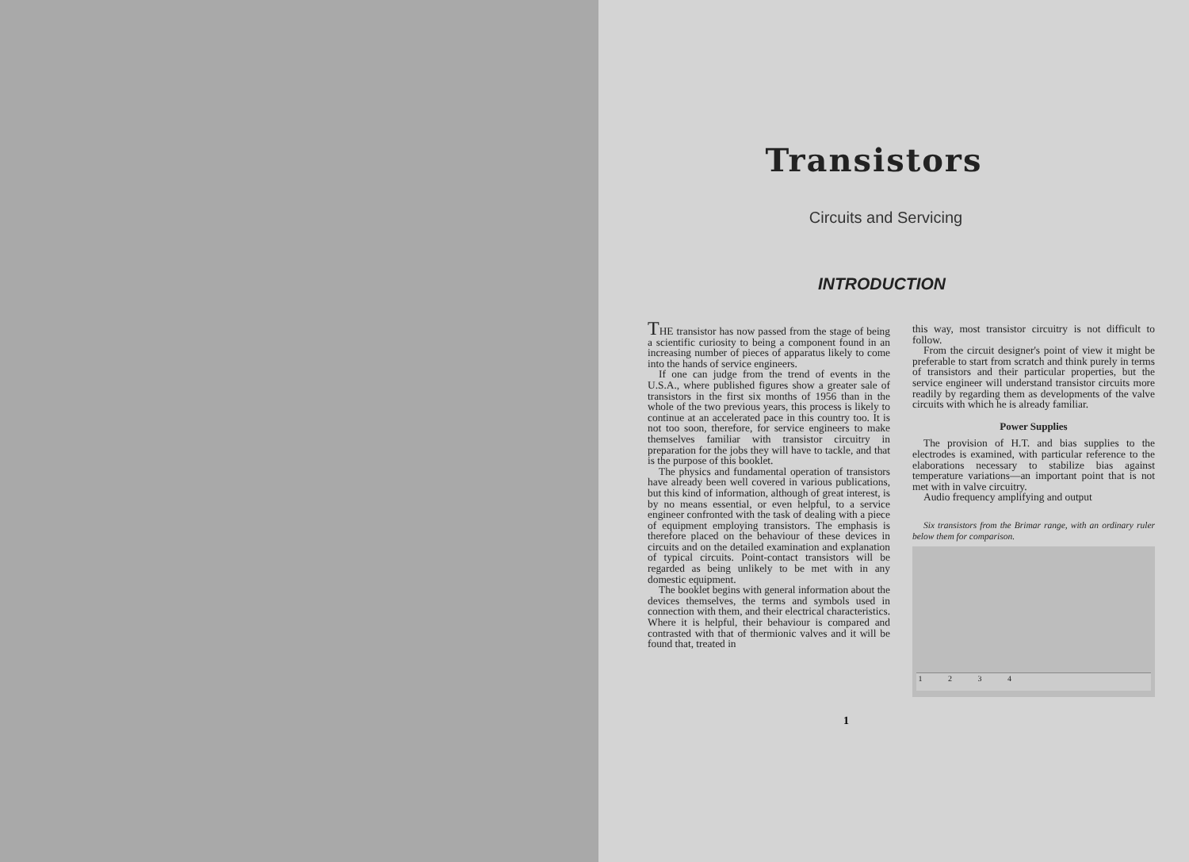Transistors
Circuits and Servicing
INTRODUCTION
THE transistor has now passed from the stage of being a scientific curiosity to being a component found in an increasing number of pieces of apparatus likely to come into the hands of service engineers.
If one can judge from the trend of events in the U.S.A., where published figures show a greater sale of transistors in the first six months of 1956 than in the whole of the two previous years, this process is likely to continue at an accelerated pace in this country too. It is not too soon, therefore, for service engineers to make themselves familiar with transistor circuitry in preparation for the jobs they will have to tackle, and that is the purpose of this booklet.
The physics and fundamental operation of transistors have already been well covered in various publications, but this kind of information, although of great interest, is by no means essential, or even helpful, to a service engineer confronted with the task of dealing with a piece of equipment employing transistors. The emphasis is therefore placed on the behaviour of these devices in circuits and on the detailed examination and explanation of typical circuits. Point-contact transistors will be regarded as being unlikely to be met with in any domestic equipment.
The booklet begins with general information about the devices themselves, the terms and symbols used in connection with them, and their electrical characteristics. Where it is helpful, their behaviour is compared and contrasted with that of thermionic valves and it will be found that, treated in
this way, most transistor circuitry is not difficult to follow.
From the circuit designer's point of view it might be preferable to start from scratch and think purely in terms of transistors and their particular properties, but the service engineer will understand transistor circuits more readily by regarding them as developments of the valve circuits with which he is already familiar.
Power Supplies
The provision of H.T. and bias supplies to the electrodes is examined, with particular reference to the elaborations necessary to stabilize bias against temperature variations—an important point that is not met with in valve circuitry.
Audio frequency amplifying and output
Six transistors from the Brimar range, with an ordinary ruler below them for comparison.
1 2 3 4
1